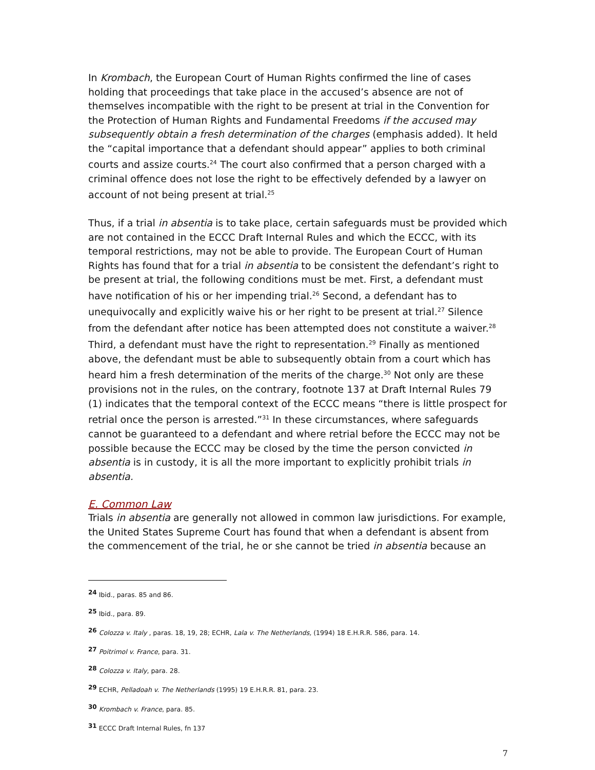In Krombach, the European Court of Human Rights confirmed the line of cases holding that proceedings that take place in the accused’s absence are not of themselves incompatible with the right to be present at trial in the Convention for the Protection of Human Rights and Fundamental Freedoms if the accused may subsequently obtain a fresh determination of the charges (emphasis added). It held the “capital importance that a defendant should appear” applies to both criminal courts and assize courts.<sup>24</sup> The court also confirmed that a person charged with a criminal offence does not lose the right to be effectively defended by a lawyer on account of not being present at trial.<sup>25</sup>
Thus, if a trial in absentia is to take place, certain safeguards must be provided which are not contained in the ECCC Draft Internal Rules and which the ECCC, with its temporal restrictions, may not be able to provide. The European Court of Human Rights has found that for a trial in absentia to be consistent the defendant’s right to be present at trial, the following conditions must be met. First, a defendant must have notification of his or her impending trial.<sup>26</sup> Second, a defendant has to unequivocally and explicitly waive his or her right to be present at trial.<sup>27</sup> Silence from the defendant after notice has been attempted does not constitute a waiver.<sup>28</sup> Third, a defendant must have the right to representation.<sup>29</sup> Finally as mentioned above, the defendant must be able to subsequently obtain from a court which has heard him a fresh determination of the merits of the charge.<sup>30</sup> Not only are these provisions not in the rules, on the contrary, footnote 137 at Draft Internal Rules 79 (1) indicates that the temporal context of the ECCC means “there is little prospect for retrial once the person is arrested.”<sup>31</sup> In these circumstances, where safeguards cannot be guaranteed to a defendant and where retrial before the ECCC may not be possible because the ECCC may be closed by the time the person convicted in absentia is in custody, it is all the more important to explicitly prohibit trials in absentia.
E. Common Law
Trials in absentia are generally not allowed in common law jurisdictions. For example, the United States Supreme Court has found that when a defendant is absent from the commencement of the trial, he or she cannot be tried in absentia because an
<sup>24</sup> Ibid., paras. 85 and 86.
<sup>25</sup> Ibid., para. 89.
<sup>26</sup> Colozza v. Italy , paras. 18, 19, 28; ECHR, Lala v. The Netherlands, (1994) 18 E.H.R.R. 586, para. 14.
<sup>27</sup> Poitrimol v. France, para. 31.
<sup>28</sup> Colozza v. Italy, para. 28.
<sup>29</sup> ECHR, Pelladoah v. The Netherlands (1995) 19 E.H.R.R. 81, para. 23.
<sup>30</sup> Krombach v. France, para. 85.
<sup>31</sup> ECCC Draft Internal Rules, fn 137
7